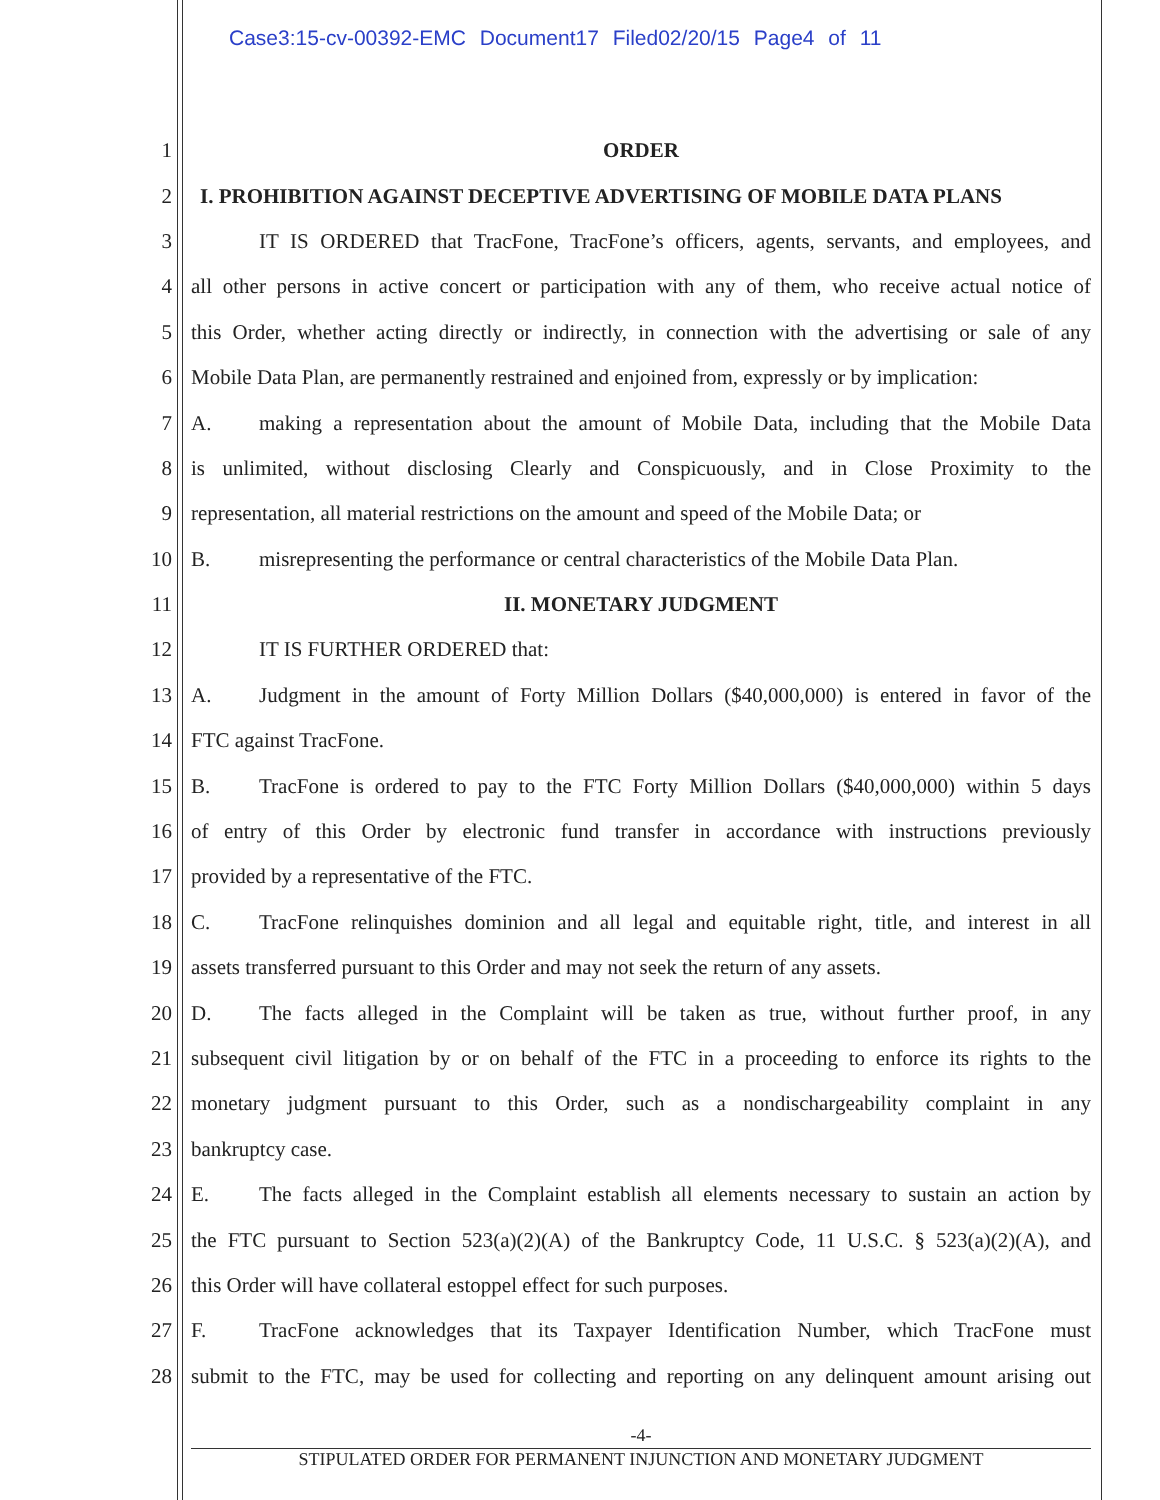Case3:15-cv-00392-EMC Document17 Filed02/20/15 Page4 of 11
1 ORDER
2 I. PROHIBITION AGAINST DECEPTIVE ADVERTISING OF MOBILE DATA PLANS
3 IT IS ORDERED that TracFone, TracFone’s officers, agents, servants, and employees, and
4 all other persons in active concert or participation with any of them, who receive actual notice of
5 this Order, whether acting directly or indirectly, in connection with the advertising or sale of any
6 Mobile Data Plan, are permanently restrained and enjoined from, expressly or by implication:
7 A. making a representation about the amount of Mobile Data, including that the Mobile Data
8 is unlimited, without disclosing Clearly and Conspicuously, and in Close Proximity to the
9 representation, all material restrictions on the amount and speed of the Mobile Data; or
10 B. misrepresenting the performance or central characteristics of the Mobile Data Plan.
11 II. MONETARY JUDGMENT
12 IT IS FURTHER ORDERED that:
13 A. Judgment in the amount of Forty Million Dollars ($40,000,000) is entered in favor of the
14 FTC against TracFone.
15 B. TracFone is ordered to pay to the FTC Forty Million Dollars ($40,000,000) within 5 days
16 of entry of this Order by electronic fund transfer in accordance with instructions previously
17 provided by a representative of the FTC.
18 C. TracFone relinquishes dominion and all legal and equitable right, title, and interest in all
19 assets transferred pursuant to this Order and may not seek the return of any assets.
20 D. The facts alleged in the Complaint will be taken as true, without further proof, in any
21 subsequent civil litigation by or on behalf of the FTC in a proceeding to enforce its rights to the
22 monetary judgment pursuant to this Order, such as a nondischargeability complaint in any
23 bankruptcy case.
24 E. The facts alleged in the Complaint establish all elements necessary to sustain an action by
25 the FTC pursuant to Section 523(a)(2)(A) of the Bankruptcy Code, 11 U.S.C. § 523(a)(2)(A), and
26 this Order will have collateral estoppel effect for such purposes.
27 F. TracFone acknowledges that its Taxpayer Identification Number, which TracFone must
28 submit to the FTC, may be used for collecting and reporting on any delinquent amount arising out
-4-
STIPULATED ORDER FOR PERMANENT INJUNCTION AND MONETARY JUDGMENT